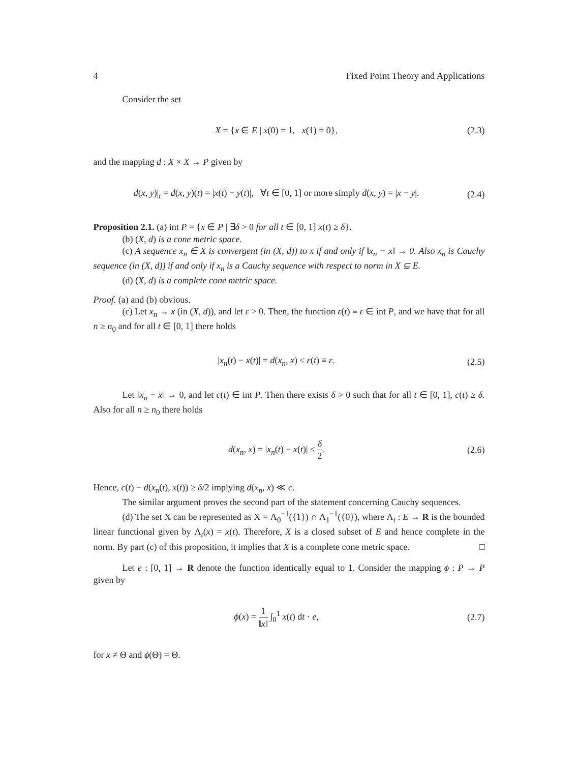4 Fixed Point Theory and Applications
Consider the set
X = {x ∈ E | x(0) = 1, x(1) = 0},
(2.3)
and the mapping d : X × X → P given by
d(x, y)|<sub>t</sub> = d(x, y)(t) = |x(t) − y(t)|, ∀t ∈ [0, 1] or more simply d(x, y) = |x − y|.
(2.4)
Proposition 2.1. (a) int P = {x ∈ P | ∃δ > 0 for all t ∈ [0, 1] x(t) ≥ δ}.
(b) (X, d) is a cone metric space.
(c) A sequence x<sub>n</sub> ∈ X is convergent (in (X, d)) to x if and only if ‖x<sub>n</sub> − x‖ → 0. Also x<sub>n</sub> is Cauchy sequence (in (X, d)) if and only if x<sub>n</sub> is a Cauchy sequence with respect to norm in X ⊆ E.
(d) (X, d) is a complete cone metric space.
Proof. (a) and (b) obvious.
(c) Let x<sub>n</sub> → x (in (X, d)), and let ε > 0. Then, the function ε(t) ≡ ε ∈ int P, and we have that for all n ≥ n<sub>0</sub> and for all t ∈ [0, 1] there holds
|x<sub>n</sub>(t) − x(t)| = d(x<sub>n</sub>, x) ≤ ε(t) ≡ ε.
(2.5)
Let ‖x<sub>n</sub> − x‖ → 0, and let c(t) ∈ int P. Then there exists δ > 0 such that for all t ∈ [0, 1], c(t) ≥ δ. Also for all n ≥ n<sub>0</sub> there holds
d(x<sub>n</sub>, x) = |x<sub>n</sub>(t) − x(t)| ≤ δ 2.
(2.6)
Hence, c(t) − d(x<sub>n</sub>(t), x(t)) ≥ δ/2 implying d(x<sub>n</sub>, x) ≪ c.
The similar argument proves the second part of the statement concerning Cauchy sequences.
(d) The set X can be represented as X = Λ<sub>0</sub><sup>−1</sup>({1}) ∩ Λ<sub>1</sub><sup>−1</sup>({0}), where Λ<sub>t</sub> : E → R is the bounded linear functional given by Λ<sub>t</sub>(x) = x(t). Therefore, X is a closed subset of E and hence complete in the norm. By part (c) of this proposition, it implies that X is a complete cone metric space. □
Let e : [0, 1] → R denote the function identically equal to 1. Consider the mapping ϕ : P → P given by
ϕ(x) = 1 ‖x‖ ∫<sub>0</sub><sup>1</sup> x(t) dt · e,
(2.7)
for x ≠ Θ and ϕ(Θ) = Θ.